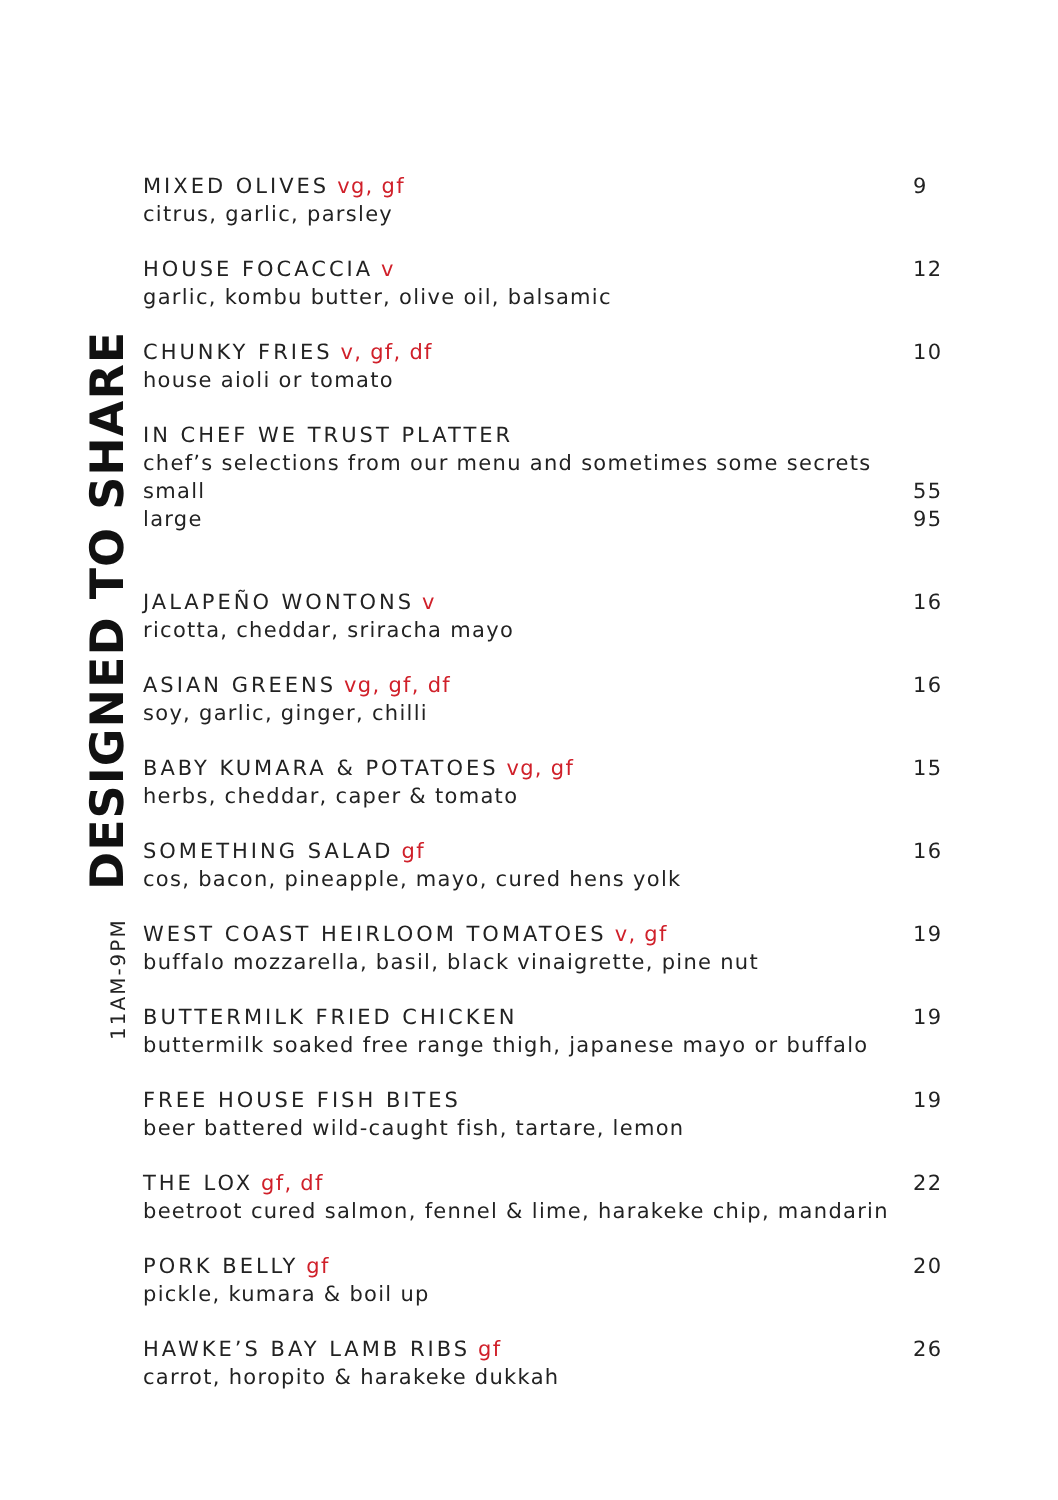11AM-9PM
DESIGNED TO SHARE
MIXED OLIVES vg, gf
citrus, garlic, parsley
9
HOUSE FOCACCIA v
garlic, kombu butter, olive oil, balsamic
12
CHUNKY FRIES v, gf, df
house aioli or tomato
10
IN CHEF WE TRUST PLATTER
chef’s selections from our menu and sometimes some secrets
small
large
55
95
JALAPEÑO WONTONS v
ricotta, cheddar, sriracha mayo
16
ASIAN GREENS vg, gf, df
soy, garlic, ginger, chilli
16
BABY KUMARA & POTATOES vg, gf
herbs, cheddar, caper & tomato
15
SOMETHING SALAD gf
cos, bacon, pineapple, mayo, cured hens yolk
16
WEST COAST HEIRLOOM TOMATOES v, gf
buffalo mozzarella, basil, black vinaigrette, pine nut
19
BUTTERMILK FRIED CHICKEN
buttermilk soaked free range thigh, japanese mayo or buffalo
19
FREE HOUSE FISH BITES
beer battered wild-caught fish, tartare, lemon
19
THE LOX gf, df
beetroot cured salmon, fennel & lime, harakeke chip, mandarin
22
PORK BELLY gf
pickle, kumara & boil up
20
HAWKE’S BAY LAMB RIBS gf
carrot, horopito & harakeke dukkah
26